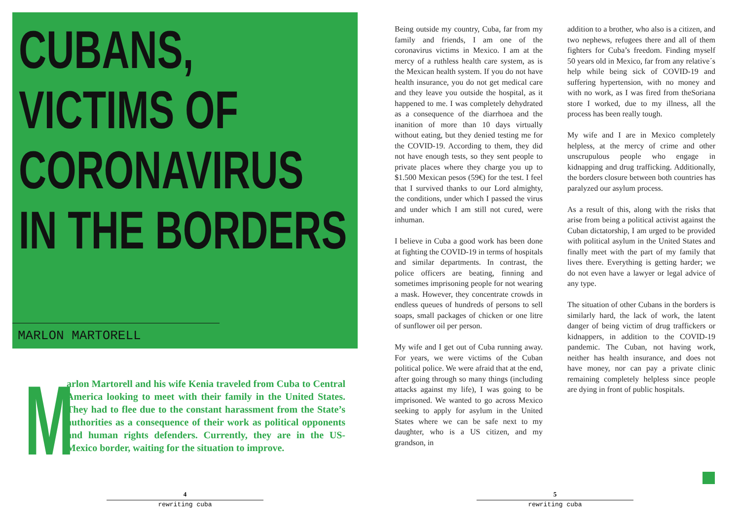CUBANS,
VICTIMS OF
CORONAVIRUS
IN THE BORDERS
MARLON MARTORELL
Marlon Martorell and his wife Kenia traveled from Cuba to Central America looking to meet with their family in the United States. They had to flee due to the constant harassment from the State’s authorities as a consequence of their work as political opponents and human rights defenders. Currently, they are in the US-Mexico border, waiting for the situation to improve.
Being outside my country, Cuba, far from my family and friends, I am one of the coronavirus victims in Mexico. I am at the mercy of a ruthless health care system, as is the Mexican health system. If you do not have health insurance, you do not get medical care and they leave you outside the hospital, as it happened to me. I was completely dehydrated as a consequence of the diarrhoea and the inanition of more than 10 days virtually without eating, but they denied testing me for the COVID-19. According to them, they did not have enough tests, so they sent people to private places where they charge you up to $1.500 Mexican pesos (59€) for the test. I feel that I survived thanks to our Lord almighty, the conditions, under which I passed the virus and under which I am still not cured, were inhuman.
I believe in Cuba a good work has been done at fighting the COVID-19 in terms of hospitals and similar departments. In contrast, the police officers are beating, finning and sometimes imprisoning people for not wearing a mask. However, they concentrate crowds in endless queues of hundreds of persons to sell soaps, small packages of chicken or one litre of sunflower oil per person.
My wife and I get out of Cuba running away. For years, we were victims of the Cuban political police. We were afraid that at the end, after going through so many things (including attacks against my life), I was going to be imprisoned. We wanted to go across Mexico seeking to apply for asylum in the United States where we can be safe next to my daughter, who is a US citizen, and my grandson, in
addition to a brother, who also is a citizen, and two nephews, refugees there and all of them fighters for Cuba’s freedom. Finding myself 50 years old in Mexico, far from any relative´s help while being sick of COVID-19 and suffering hypertension, with no money and with no work, as I was fired from theSoriana store I worked, due to my illness, all the process has been really tough.
My wife and I are in Mexico completely helpless, at the mercy of crime and other unscrupulous people who engage in kidnapping and drug trafficking. Additionally, the borders closure between both countries has paralyzed our asylum process.
As a result of this, along with the risks that arise from being a political activist against the Cuban dictatorship, I am urged to be provided with political asylum in the United States and finally meet with the part of my family that lives there. Everything is getting harder; we do not even have a lawyer or legal advice of any type.
The situation of other Cubans in the borders is similarly hard, the lack of work, the latent danger of being victim of drug traffickers or kidnappers, in addition to the COVID-19 pandemic. The Cuban, not having work, neither has health insurance, and does not have money, nor can pay a private clinic remaining completely helpless since people are dying in front of public hospitals.
4
rewriting cuba
5
rewriting cuba